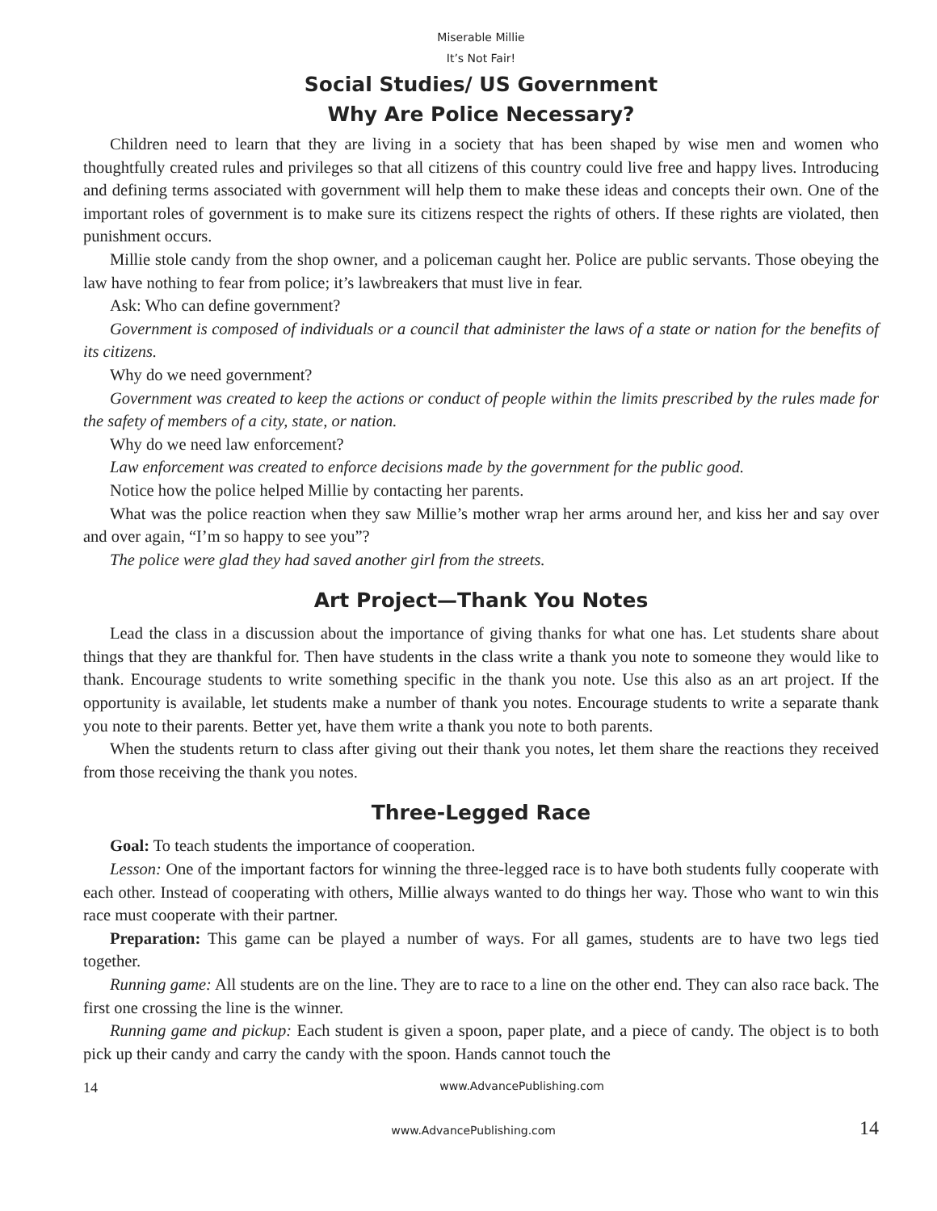Miserable Millie
It’s Not Fair!
Social Studies/ US Government
Why Are Police Necessary?
Children need to learn that they are living in a society that has been shaped by wise men and women who thoughtfully created rules and privileges so that all citizens of this country could live free and happy lives. Introducing and defining terms associated with government will help them to make these ideas and concepts their own. One of the important roles of government is to make sure its citizens respect the rights of others. If these rights are violated, then punishment occurs.
Millie stole candy from the shop owner, and a policeman caught her. Police are public servants. Those obeying the law have nothing to fear from police; it’s lawbreakers that must live in fear.
Ask: Who can define government?
Government is composed of individuals or a council that administer the laws of a state or nation for the benefits of its citizens.
Why do we need government?
Government was created to keep the actions or conduct of people within the limits prescribed by the rules made for the safety of members of a city, state, or nation.
Why do we need law enforcement?
Law enforcement was created to enforce decisions made by the government for the public good.
Notice how the police helped Millie by contacting her parents.
What was the police reaction when they saw Millie’s mother wrap her arms around her, and kiss her and say over and over again, “I’m so happy to see you”?
The police were glad they had saved another girl from the streets.
Art Project—Thank You Notes
Lead the class in a discussion about the importance of giving thanks for what one has. Let students share about things that they are thankful for. Then have students in the class write a thank you note to someone they would like to thank. Encourage students to write something specific in the thank you note. Use this also as an art project. If the opportunity is available, let students make a number of thank you notes. Encourage students to write a separate thank you note to their parents. Better yet, have them write a thank you note to both parents.
When the students return to class after giving out their thank you notes, let them share the reactions they received from those receiving the thank you notes.
Three-Legged Race
Goal: To teach students the importance of cooperation.
Lesson: One of the important factors for winning the three-legged race is to have both students fully cooperate with each other. Instead of cooperating with others, Millie always wanted to do things her way. Those who want to win this race must cooperate with their partner.
Preparation: This game can be played a number of ways. For all games, students are to have two legs tied together.
Running game: All students are on the line. They are to race to a line on the other end. They can also race back. The first one crossing the line is the winner.
Running game and pickup: Each student is given a spoon, paper plate, and a piece of candy. The object is to both pick up their candy and carry the candy with the spoon. Hands cannot touch the
14 www.AdvancePublishing.com
www.AdvancePublishing.com 14